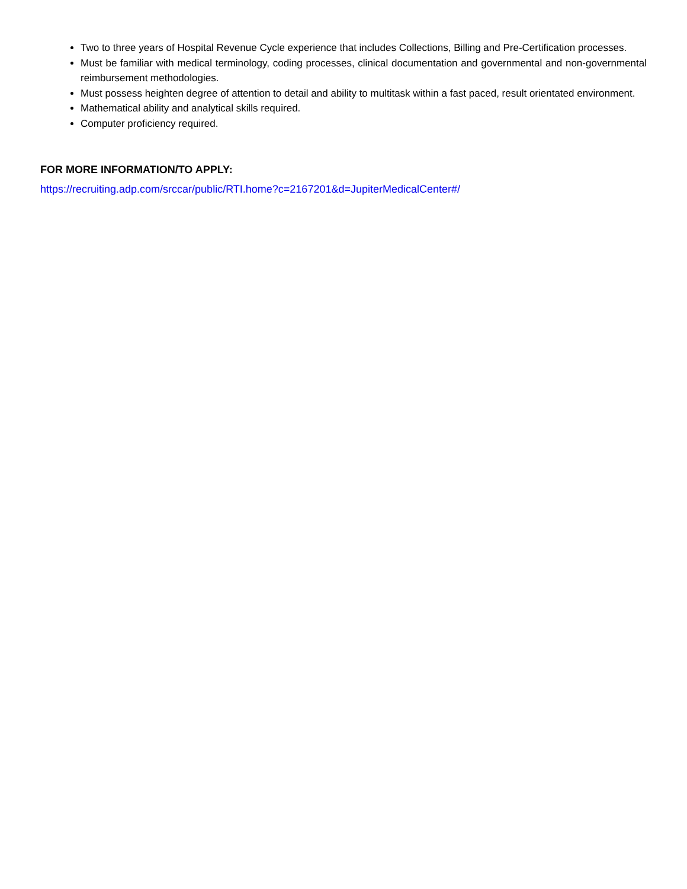Two to three years of Hospital Revenue Cycle experience that includes Collections, Billing and Pre-Certification processes.
Must be familiar with medical terminology, coding processes, clinical documentation and governmental and non-governmental reimbursement methodologies.
Must possess heighten degree of attention to detail and ability to multitask within a fast paced, result orientated environment.
Mathematical ability and analytical skills required.
Computer proficiency required.
FOR MORE INFORMATION/TO APPLY:
https://recruiting.adp.com/srccar/public/RTI.home?c=2167201&d=JupiterMedicalCenter#/